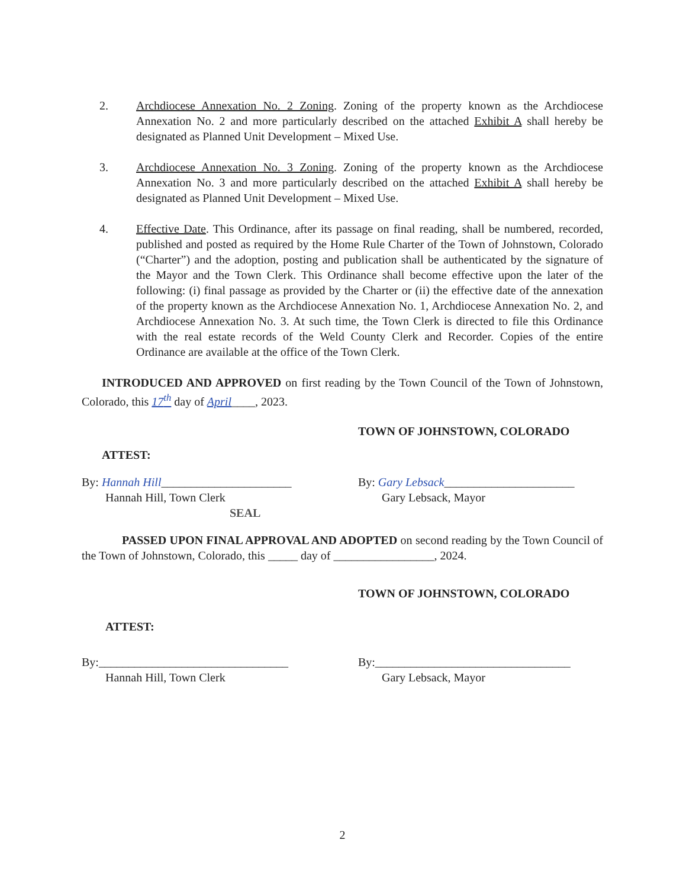2. Archdiocese Annexation No. 2 Zoning. Zoning of the property known as the Archdiocese Annexation No. 2 and more particularly described on the attached Exhibit A shall hereby be designated as Planned Unit Development – Mixed Use.
3. Archdiocese Annexation No. 3 Zoning. Zoning of the property known as the Archdiocese Annexation No. 3 and more particularly described on the attached Exhibit A shall hereby be designated as Planned Unit Development – Mixed Use.
4. Effective Date. This Ordinance, after its passage on final reading, shall be numbered, recorded, published and posted as required by the Home Rule Charter of the Town of Johnstown, Colorado (“Charter”) and the adoption, posting and publication shall be authenticated by the signature of the Mayor and the Town Clerk. This Ordinance shall become effective upon the later of the following: (i) final passage as provided by the Charter or (ii) the effective date of the annexation of the property known as the Archdiocese Annexation No. 1, Archdiocese Annexation No. 2, and Archdiocese Annexation No. 3. At such time, the Town Clerk is directed to file this Ordinance with the real estate records of the Weld County Clerk and Recorder. Copies of the entire Ordinance are available at the office of the Town Clerk.
INTRODUCED AND APPROVED on first reading by the Town Council of the Town of Johnstown, Colorado, this 17<sup>th</sup> day of April____, 2023.
ATTEST:
By: Hannah Hill______________________
Hannah Hill, Town Clerk
SEAL
TOWN OF JOHNSTOWN, COLORADO
By: Gary Lebsack______________________
Gary Lebsack, Mayor
PASSED UPON FINAL APPROVAL AND ADOPTED on second reading by the Town Council of the Town of Johnstown, Colorado, this _____ day of _________________, 2024.
ATTEST:
By:________________________________
Hannah Hill, Town Clerk
TOWN OF JOHNSTOWN, COLORADO
By:_________________________________
Gary Lebsack, Mayor
2